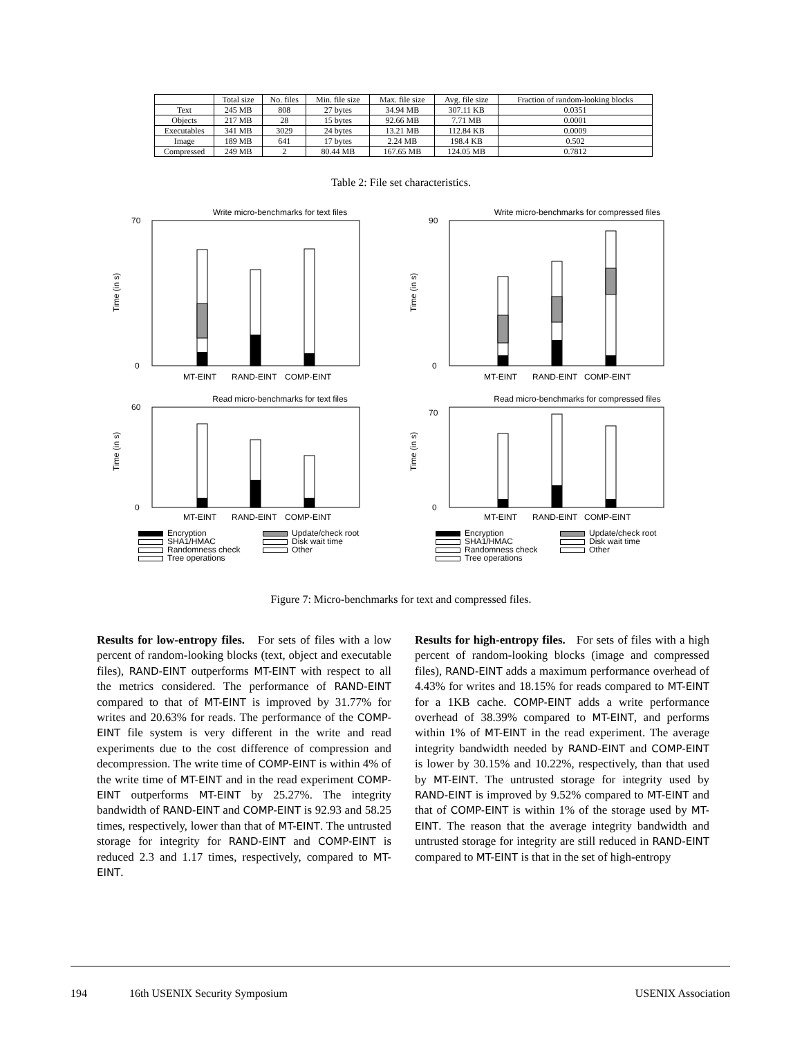| | Total size | No. files | Min. file size | Max. file size | Avg. file size | Fraction of random-looking blocks |
| --- | --- | --- | --- | --- | --- | --- |
| Text | 245 MB | 808 | 27 bytes | 34.94 MB | 307.11 KB | 0.0351 |
| Objects | 217 MB | 28 | 15 bytes | 92.66 MB | 7.71 MB | 0.0001 |
| Executables | 341 MB | 3029 | 24 bytes | 13.21 MB | 112.84 KB | 0.0009 |
| Image | 189 MB | 641 | 17 bytes | 2.24 MB | 198.4 KB | 0.502 |
| Compressed | 249 MB | 2 | 80.44 MB | 167.65 MB | 124.05 MB | 0.7812 |
Table 2: File set characteristics.
Write micro-benchmarks for text files
Time (in s)
0
70
MT-EINT
RAND-EINT
COMP-EINT
Write micro-benchmarks for compressed files
Time (in s)
0
90
MT-EINT
RAND-EINT
COMP-EINT
Read micro-benchmarks for text files
Time (in s)
0
60
MT-EINT
RAND-EINT
COMP-EINT
Read micro-benchmarks for compressed files
Time (in s)
0
70
MT-EINT
RAND-EINT
COMP-EINT
Encryption
Update/check root
SHA1/HMAC
Disk wait time
Randomness check
Other
Tree operations
Encryption
Update/check root
SHA1/HMAC
Disk wait time
Randomness check
Other
Tree operations
Figure 7: Micro-benchmarks for text and compressed files.
Results for low-entropy files. For sets of files with a low percent of random-looking blocks (text, object and executable files), RAND-EINT outperforms MT-EINT with respect to all the metrics considered. The performance of RAND-EINT compared to that of MT-EINT is improved by 31.77% for writes and 20.63% for reads. The performance of the COMP-EINT file system is very different in the write and read experiments due to the cost difference of compression and decompression. The write time of COMP-EINT is within 4% of the write time of MT-EINT and in the read experiment COMP-EINT outperforms MT-EINT by 25.27%. The integrity bandwidth of RAND-EINT and COMP-EINT is 92.93 and 58.25 times, respectively, lower than that of MT-EINT. The untrusted storage for integrity for RAND-EINT and COMP-EINT is reduced 2.3 and 1.17 times, respectively, compared to MT-EINT.
Results for high-entropy files. For sets of files with a high percent of random-looking blocks (image and compressed files), RAND-EINT adds a maximum performance overhead of 4.43% for writes and 18.15% for reads compared to MT-EINT for a 1KB cache. COMP-EINT adds a write performance overhead of 38.39% compared to MT-EINT, and performs within 1% of MT-EINT in the read experiment. The average integrity bandwidth needed by RAND-EINT and COMP-EINT is lower by 30.15% and 10.22%, respectively, than that used by MT-EINT. The untrusted storage for integrity used by RAND-EINT is improved by 9.52% compared to MT-EINT and that of COMP-EINT is within 1% of the storage used by MT-EINT. The reason that the average integrity bandwidth and untrusted storage for integrity are still reduced in RAND-EINT compared to MT-EINT is that in the set of high-entropy
194 16th USENIX Security Symposium USENIX Association